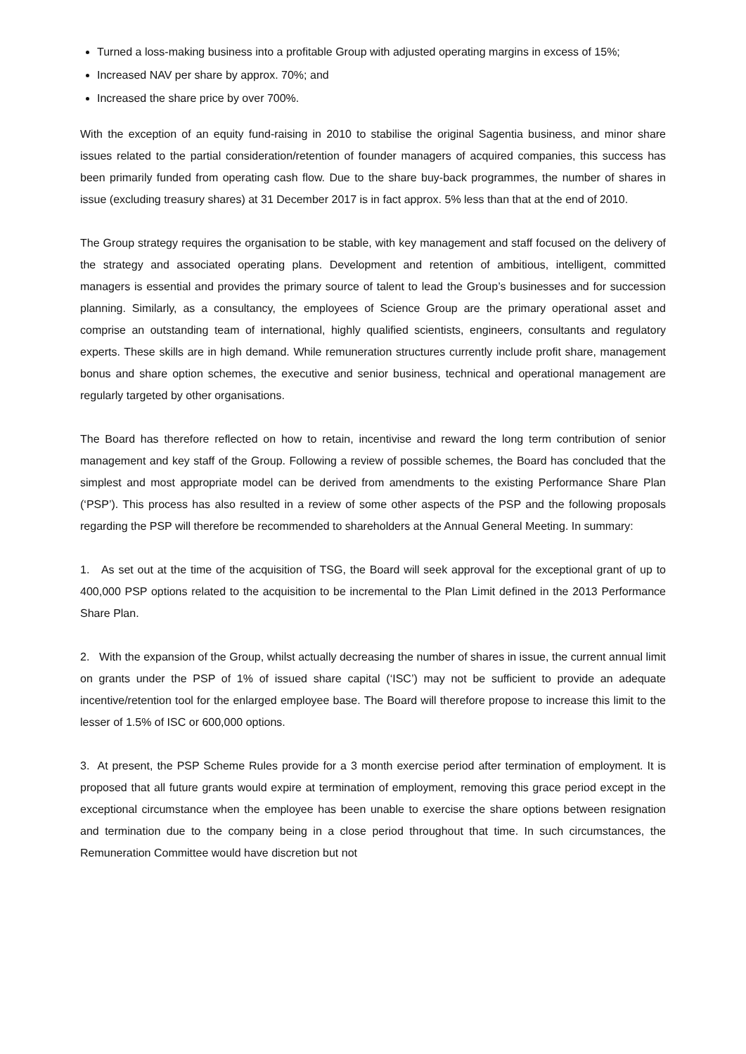Turned a loss-making business into a profitable Group with adjusted operating margins in excess of 15%;
Increased NAV per share by approx. 70%; and
Increased the share price by over 700%.
With the exception of an equity fund-raising in 2010 to stabilise the original Sagentia business, and minor share issues related to the partial consideration/retention of founder managers of acquired companies, this success has been primarily funded from operating cash flow. Due to the share buy-back programmes, the number of shares in issue (excluding treasury shares) at 31 December 2017 is in fact approx. 5% less than that at the end of 2010.
The Group strategy requires the organisation to be stable, with key management and staff focused on the delivery of the strategy and associated operating plans. Development and retention of ambitious, intelligent, committed managers is essential and provides the primary source of talent to lead the Group’s businesses and for succession planning. Similarly, as a consultancy, the employees of Science Group are the primary operational asset and comprise an outstanding team of international, highly qualified scientists, engineers, consultants and regulatory experts. These skills are in high demand. While remuneration structures currently include profit share, management bonus and share option schemes, the executive and senior business, technical and operational management are regularly targeted by other organisations.
The Board has therefore reflected on how to retain, incentivise and reward the long term contribution of senior management and key staff of the Group. Following a review of possible schemes, the Board has concluded that the simplest and most appropriate model can be derived from amendments to the existing Performance Share Plan (‘PSP’). This process has also resulted in a review of some other aspects of the PSP and the following proposals regarding the PSP will therefore be recommended to shareholders at the Annual General Meeting. In summary:
1. As set out at the time of the acquisition of TSG, the Board will seek approval for the exceptional grant of up to 400,000 PSP options related to the acquisition to be incremental to the Plan Limit defined in the 2013 Performance Share Plan.
2. With the expansion of the Group, whilst actually decreasing the number of shares in issue, the current annual limit on grants under the PSP of 1% of issued share capital (‘ISC’) may not be sufficient to provide an adequate incentive/retention tool for the enlarged employee base. The Board will therefore propose to increase this limit to the lesser of 1.5% of ISC or 600,000 options.
3. At present, the PSP Scheme Rules provide for a 3 month exercise period after termination of employment. It is proposed that all future grants would expire at termination of employment, removing this grace period except in the exceptional circumstance when the employee has been unable to exercise the share options between resignation and termination due to the company being in a close period throughout that time. In such circumstances, the Remuneration Committee would have discretion but not